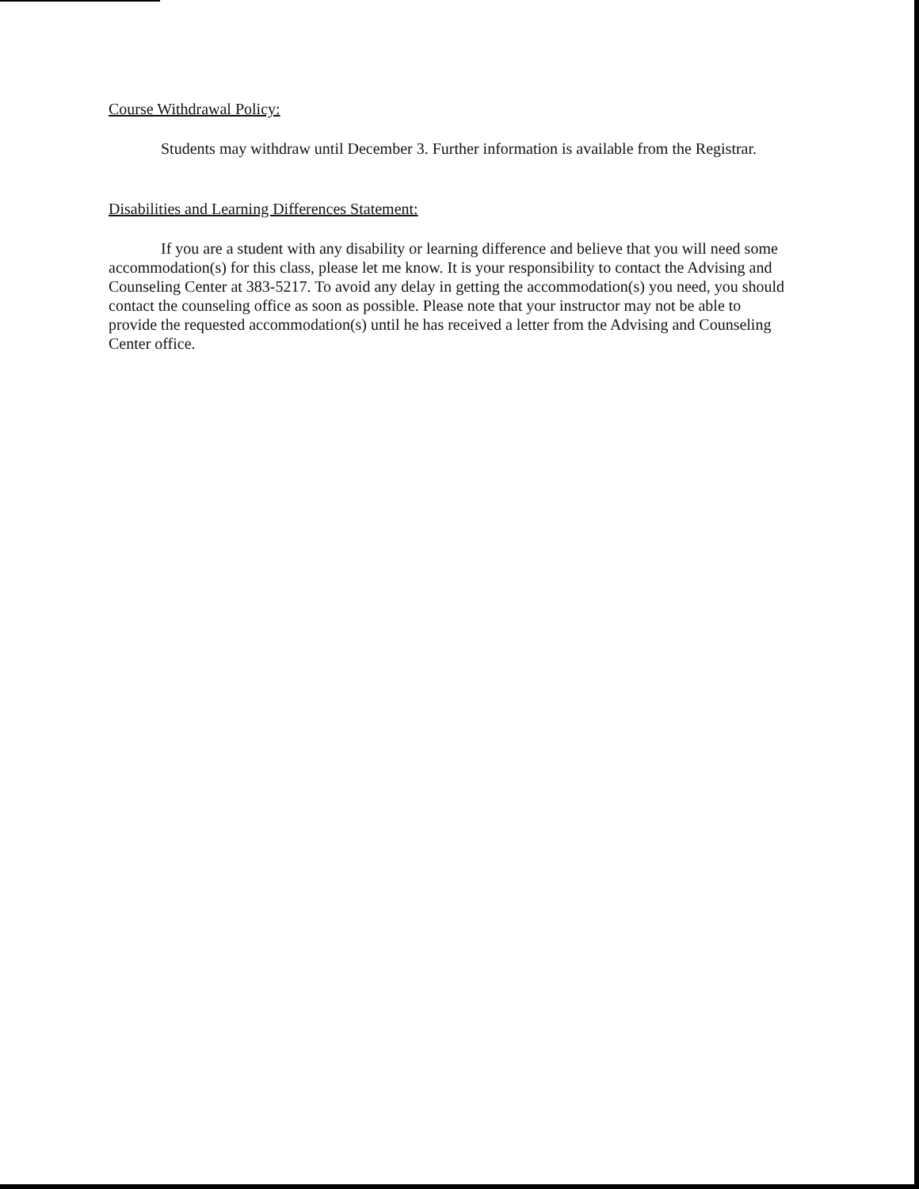Course Withdrawal Policy:
Students may withdraw until December 3. Further information is available from the Registrar.
Disabilities and Learning Differences Statement:
If you are a student with any disability or learning difference and believe that you will need some accommodation(s) for this class, please let me know. It is your responsibility to contact the Advising and Counseling Center at 383-5217. To avoid any delay in getting the accommodation(s) you need, you should contact the counseling office as soon as possible. Please note that your instructor may not be able to provide the requested accommodation(s) until he has received a letter from the Advising and Counseling Center office.